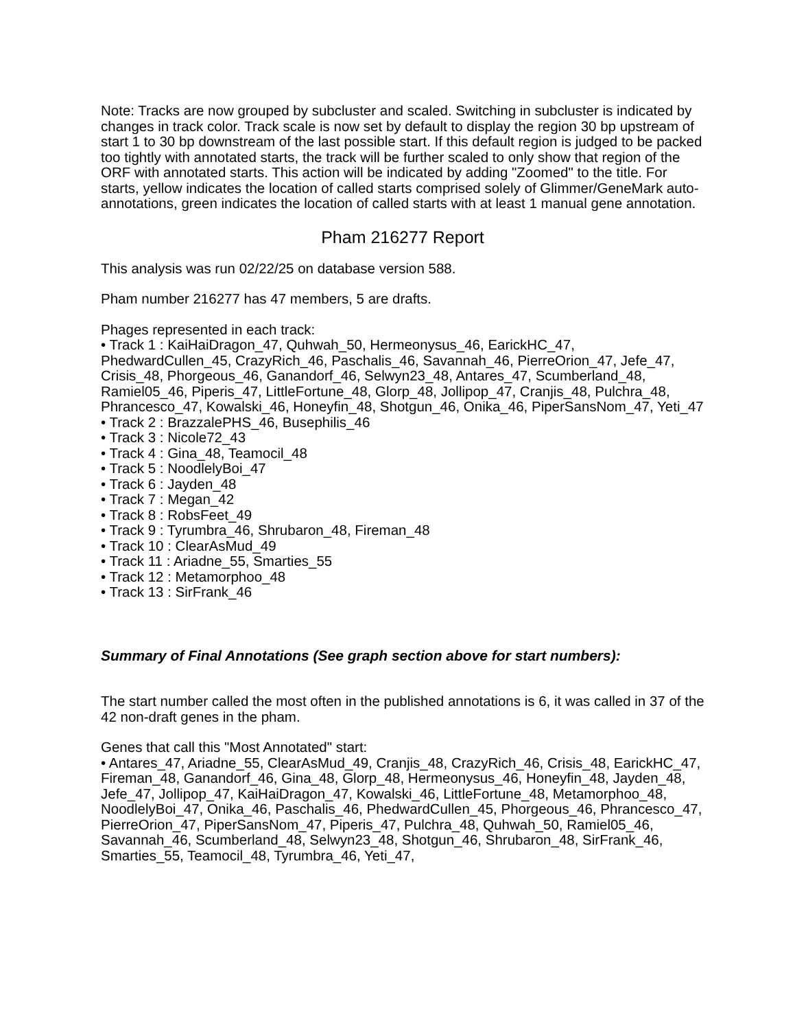Note: Tracks are now grouped by subcluster and scaled. Switching in subcluster is indicated by changes in track color. Track scale is now set by default to display the region 30 bp upstream of start 1 to 30 bp downstream of the last possible start. If this default region is judged to be packed too tightly with annotated starts, the track will be further scaled to only show that region of the ORF with annotated starts. This action will be indicated by adding "Zoomed" to the title. For starts, yellow indicates the location of called starts comprised solely of Glimmer/GeneMark auto-annotations, green indicates the location of called starts with at least 1 manual gene annotation.
Pham 216277 Report
This analysis was run 02/22/25 on database version 588.
Pham number 216277 has 47 members, 5 are drafts.
Phages represented in each track:
• Track 1 : KaiHaiDragon_47, Quhwah_50, Hermeonysus_46, EarickHC_47, PhedwardCullen_45, CrazyRich_46, Paschalis_46, Savannah_46, PierreOrion_47, Jefe_47, Crisis_48, Phorgeous_46, Ganandorf_46, Selwyn23_48, Antares_47, Scumberland_48, Ramiel05_46, Piperis_47, LittleFortune_48, Glorp_48, Jollipop_47, Cranjis_48, Pulchra_48, Phrancesco_47, Kowalski_46, Honeyfin_48, Shotgun_46, Onika_46, PiperSansNom_47, Yeti_47
• Track 2 : BrazzalePHS_46, Busephilis_46
• Track 3 : Nicole72_43
• Track 4 : Gina_48, Teamocil_48
• Track 5 : NoodlelyBoi_47
• Track 6 : Jayden_48
• Track 7 : Megan_42
• Track 8 : RobsFeet_49
• Track 9 : Tyrumbra_46, Shrubaron_48, Fireman_48
• Track 10 : ClearAsMud_49
• Track 11 : Ariadne_55, Smarties_55
• Track 12 : Metamorphoo_48
• Track 13 : SirFrank_46
Summary of Final Annotations (See graph section above for start numbers):
The start number called the most often in the published annotations is 6, it was called in 37 of the 42 non-draft genes in the pham.
Genes that call this "Most Annotated" start:
• Antares_47, Ariadne_55, ClearAsMud_49, Cranjis_48, CrazyRich_46, Crisis_48, EarickHC_47, Fireman_48, Ganandorf_46, Gina_48, Glorp_48, Hermeonysus_46, Honeyfin_48, Jayden_48, Jefe_47, Jollipop_47, KaiHaiDragon_47, Kowalski_46, LittleFortune_48, Metamorphoo_48, NoodlelyBoi_47, Onika_46, Paschalis_46, PhedwardCullen_45, Phorgeous_46, Phrancesco_47, PierreOrion_47, PiperSansNom_47, Piperis_47, Pulchra_48, Quhwah_50, Ramiel05_46, Savannah_46, Scumberland_48, Selwyn23_48, Shotgun_46, Shrubaron_48, SirFrank_46, Smarties_55, Teamocil_48, Tyrumbra_46, Yeti_47,